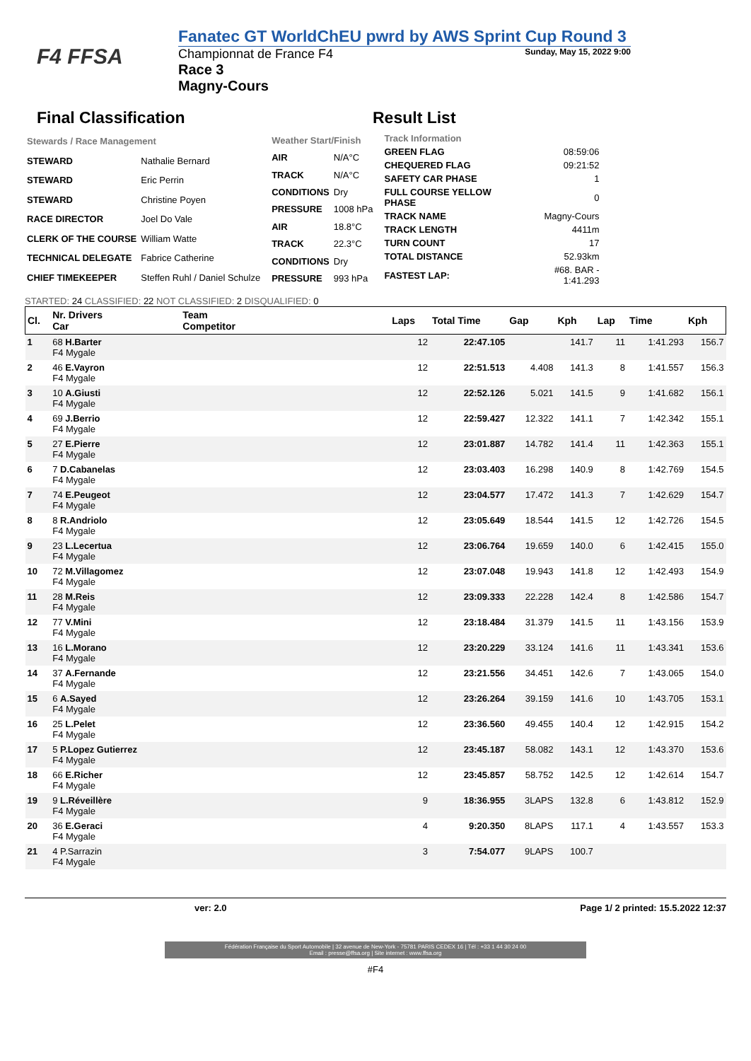F4 FFSA
Fanatec GT WorldChEU pwrd by AWS Sprint Cup Round 3
Championnat de France F4
Sunday, May 15, 2022 9:00
Race 3
Magny-Cours
Final Classification Result List
| Stewards / Race Management | |
| STEWARD | Nathalie Bernard |
| STEWARD | Eric Perrin |
| STEWARD | Christine Poyen |
| RACE DIRECTOR | Joel Do Vale |
| CLERK OF THE COURSE | William Watte |
| TECHNICAL DELEGATE | Fabrice Catherine |
| CHIEF TIMEKEEPER | Steffen Ruhl / Daniel Schulze |
| Weather Start/Finish | |
| AIR | N/A°C |
| TRACK | N/A°C |
| CONDITIONS | Dry |
| PRESSURE | 1008 hPa |
| AIR | 18.8°C |
| TRACK | 22.3°C |
| CONDITIONS | Dry |
| PRESSURE | 993 hPa |
| Track Information | |
| GREEN FLAG | 08:59:06 |
| CHEQUERED FLAG | 09:21:52 |
| SAFETY CAR PHASE | 1 |
| FULL COURSE YELLOW PHASE | 0 |
| TRACK NAME | Magny-Cours |
| TRACK LENGTH | 4411m |
| TURN COUNT | 17 |
| TOTAL DISTANCE | 52.93km |
| FASTEST LAP: | #68. BAR - 1:41.293 |
STARTED: 24 CLASSIFIED: 22 NOT CLASSIFIED: 2 DISQUALIFIED: 0
| Cl. | Nr. Drivers Car | Team Competitor | Laps | Total Time | Gap | Kph | Lap | Time | Kph |
| --- | --- | --- | --- | --- | --- | --- | --- | --- | --- |
| 1 | 68 H.Barter F4 Mygale | | 12 | 22:47.105 | | 141.7 | 11 | 1:41.293 | 156.7 |
| 2 | 46 E.Vayron F4 Mygale | | 12 | 22:51.513 | 4.408 | 141.3 | 8 | 1:41.557 | 156.3 |
| 3 | 10 A.Giusti F4 Mygale | | 12 | 22:52.126 | 5.021 | 141.5 | 9 | 1:41.682 | 156.1 |
| 4 | 69 J.Berrio F4 Mygale | | 12 | 22:59.427 | 12.322 | 141.1 | 7 | 1:42.342 | 155.1 |
| 5 | 27 E.Pierre F4 Mygale | | 12 | 23:01.887 | 14.782 | 141.4 | 11 | 1:42.363 | 155.1 |
| 6 | 7 D.Cabanelas F4 Mygale | | 12 | 23:03.403 | 16.298 | 140.9 | 8 | 1:42.769 | 154.5 |
| 7 | 74 E.Peugeot F4 Mygale | | 12 | 23:04.577 | 17.472 | 141.3 | 7 | 1:42.629 | 154.7 |
| 8 | 8 R.Andriolo F4 Mygale | | 12 | 23:05.649 | 18.544 | 141.5 | 12 | 1:42.726 | 154.5 |
| 9 | 23 L.Lecertua F4 Mygale | | 12 | 23:06.764 | 19.659 | 140.0 | 6 | 1:42.415 | 155.0 |
| 10 | 72 M.Villagomez F4 Mygale | | 12 | 23:07.048 | 19.943 | 141.8 | 12 | 1:42.493 | 154.9 |
| 11 | 28 M.Reis F4 Mygale | | 12 | 23:09.333 | 22.228 | 142.4 | 8 | 1:42.586 | 154.7 |
| 12 | 77 V.Mini F4 Mygale | | 12 | 23:18.484 | 31.379 | 141.5 | 11 | 1:43.156 | 153.9 |
| 13 | 16 L.Morano F4 Mygale | | 12 | 23:20.229 | 33.124 | 141.6 | 11 | 1:43.341 | 153.6 |
| 14 | 37 A.Fernande F4 Mygale | | 12 | 23:21.556 | 34.451 | 142.6 | 7 | 1:43.065 | 154.0 |
| 15 | 6 A.Sayed F4 Mygale | | 12 | 23:26.264 | 39.159 | 141.6 | 10 | 1:43.705 | 153.1 |
| 16 | 25 L.Pelet F4 Mygale | | 12 | 23:36.560 | 49.455 | 140.4 | 12 | 1:42.915 | 154.2 |
| 17 | 5 P.Lopez Gutierrez F4 Mygale | | 12 | 23:45.187 | 58.082 | 143.1 | 12 | 1:43.370 | 153.6 |
| 18 | 66 E.Richer F4 Mygale | | 12 | 23:45.857 | 58.752 | 142.5 | 12 | 1:42.614 | 154.7 |
| 19 | 9 L.Réveillère F4 Mygale | | 9 | 18:36.955 | 3LAPS | 132.8 | 6 | 1:43.812 | 152.9 |
| 20 | 36 E.Geraci F4 Mygale | | 4 | 9:20.350 | 8LAPS | 117.1 | 4 | 1:43.557 | 153.3 |
| 21 | 4 P.Sarrazin F4 Mygale | | 3 | 7:54.077 | 9LAPS | 100.7 | | | |
ver: 2.0 Page 1/ 2 printed: 15.5.2022 12:37
Fédération Française du Sport Automobile | 32 avenue de New-York - 75781 PARIS CEDEX 16 | Tél : +33 1 44 30 24 00
Email : presse@ffsa.org | Site internet : www.ffsa.org
#F4